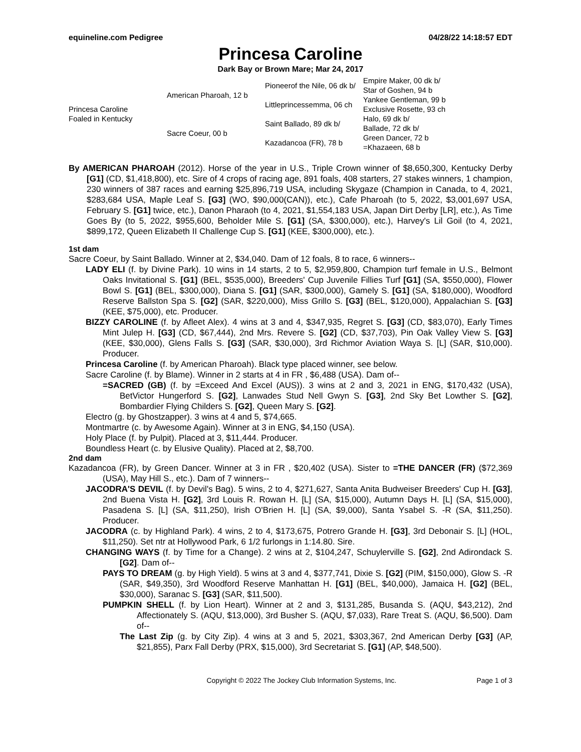equineline.com Pedigree 04/28/22 14:18:57 EDT
Princesa Caroline
Dark Bay or Brown Mare; Mar 24, 2017
| Princesa Caroline Foaled in Kentucky | American Pharoah, 12 b | Pioneerof the Nile, 06 dk b/ | Empire Maker, 00 dk b/ |
| | | | Star of Goshen, 94 b |
| | | Littleprincessemma, 06 ch | Yankee Gentleman, 99 b |
| | | | Exclusive Rosette, 93 ch |
| | Sacre Coeur, 00 b | Saint Ballado, 89 dk b/ | Halo, 69 dk b/ |
| | | | Ballade, 72 dk b/ |
| | | Kazadancoa (FR), 78 b | Green Dancer, 72 b |
| | | | =Khazaeen, 68 b |
By AMERICAN PHAROAH (2012). Horse of the year in U.S., Triple Crown winner of $8,650,300, Kentucky Derby [G1] (CD, $1,418,800), etc. Sire of 4 crops of racing age, 891 foals, 408 starters, 27 stakes winners, 1 champion, 230 winners of 387 races and earning $25,896,719 USA, including Skygaze (Champion in Canada, to 4, 2021, $283,684 USA, Maple Leaf S. [G3] (WO, $90,000(CAN)), etc.), Cafe Pharoah (to 5, 2022, $3,001,697 USA, February S. [G1] twice, etc.), Danon Pharaoh (to 4, 2021, $1,554,183 USA, Japan Dirt Derby [LR], etc.), As Time Goes By (to 5, 2022, $955,600, Beholder Mile S. [G1] (SA, $300,000), etc.), Harvey's Lil Goil (to 4, 2021, $899,172, Queen Elizabeth II Challenge Cup S. [G1] (KEE, $300,000), etc.).
1st dam
Sacre Coeur, by Saint Ballado. Winner at 2, $34,040. Dam of 12 foals, 8 to race, 6 winners--
LADY ELI (f. by Divine Park). 10 wins in 14 starts, 2 to 5, $2,959,800, Champion turf female in U.S., Belmont Oaks Invitational S. [G1] (BEL, $535,000), Breeders' Cup Juvenile Fillies Turf [G1] (SA, $550,000), Flower Bowl S. [G1] (BEL, $300,000), Diana S. [G1] (SAR, $300,000), Gamely S. [G1] (SA, $180,000), Woodford Reserve Ballston Spa S. [G2] (SAR, $220,000), Miss Grillo S. [G3] (BEL, $120,000), Appalachian S. [G3] (KEE, $75,000), etc. Producer.
BIZZY CAROLINE (f. by Afleet Alex). 4 wins at 3 and 4, $347,935, Regret S. [G3] (CD, $83,070), Early Times Mint Julep H. [G3] (CD, $67,444), 2nd Mrs. Revere S. [G2] (CD, $37,703), Pin Oak Valley View S. [G3] (KEE, $30,000), Glens Falls S. [G3] (SAR, $30,000), 3rd Richmor Aviation Waya S. [L] (SAR, $10,000). Producer.
Princesa Caroline (f. by American Pharoah). Black type placed winner, see below.
Sacre Caroline (f. by Blame). Winner in 2 starts at 4 in FR , $6,488 (USA). Dam of--
=SACRED (GB) (f. by =Exceed And Excel (AUS)). 3 wins at 2 and 3, 2021 in ENG, $170,432 (USA), BetVictor Hungerford S. [G2], Lanwades Stud Nell Gwyn S. [G3], 2nd Sky Bet Lowther S. [G2], Bombardier Flying Childers S. [G2], Queen Mary S. [G2].
Electro (g. by Ghostzapper). 3 wins at 4 and 5, $74,665.
Montmartre (c. by Awesome Again). Winner at 3 in ENG, $4,150 (USA).
Holy Place (f. by Pulpit). Placed at 3, $11,444. Producer.
Boundless Heart (c. by Elusive Quality). Placed at 2, $8,700.
2nd dam
Kazadancoa (FR), by Green Dancer. Winner at 3 in FR , $20,402 (USA). Sister to =THE DANCER (FR) ($72,369 (USA), May Hill S., etc.). Dam of 7 winners--
JACODRA'S DEVIL (f. by Devil's Bag). 5 wins, 2 to 4, $271,627, Santa Anita Budweiser Breeders' Cup H. [G3], 2nd Buena Vista H. [G2], 3rd Louis R. Rowan H. [L] (SA, $15,000), Autumn Days H. [L] (SA, $15,000), Pasadena S. [L] (SA, $11,250), Irish O'Brien H. [L] (SA, $9,000), Santa Ysabel S. -R (SA, $11,250). Producer.
JACODRA (c. by Highland Park). 4 wins, 2 to 4, $173,675, Potrero Grande H. [G3], 3rd Debonair S. [L] (HOL, $11,250). Set ntr at Hollywood Park, 6 1/2 furlongs in 1:14.80. Sire.
CHANGING WAYS (f. by Time for a Change). 2 wins at 2, $104,247, Schuylerville S. [G2], 2nd Adirondack S. [G2]. Dam of--
PAYS TO DREAM (g. by High Yield). 5 wins at 3 and 4, $377,741, Dixie S. [G2] (PIM, $150,000), Glow S. -R (SAR, $49,350), 3rd Woodford Reserve Manhattan H. [G1] (BEL, $40,000), Jamaica H. [G2] (BEL, $30,000), Saranac S. [G3] (SAR, $11,500).
PUMPKIN SHELL (f. by Lion Heart). Winner at 2 and 3, $131,285, Busanda S. (AQU, $43,212), 2nd Affectionately S. (AQU, $13,000), 3rd Busher S. (AQU, $7,033), Rare Treat S. (AQU, $6,500). Dam of--
The Last Zip (g. by City Zip). 4 wins at 3 and 5, 2021, $303,367, 2nd American Derby [G3] (AP, $21,855), Parx Fall Derby (PRX, $15,000), 3rd Secretariat S. [G1] (AP, $48,500).
Copyright © 2022 The Jockey Club Information Systems, Inc. Page 1 of 3